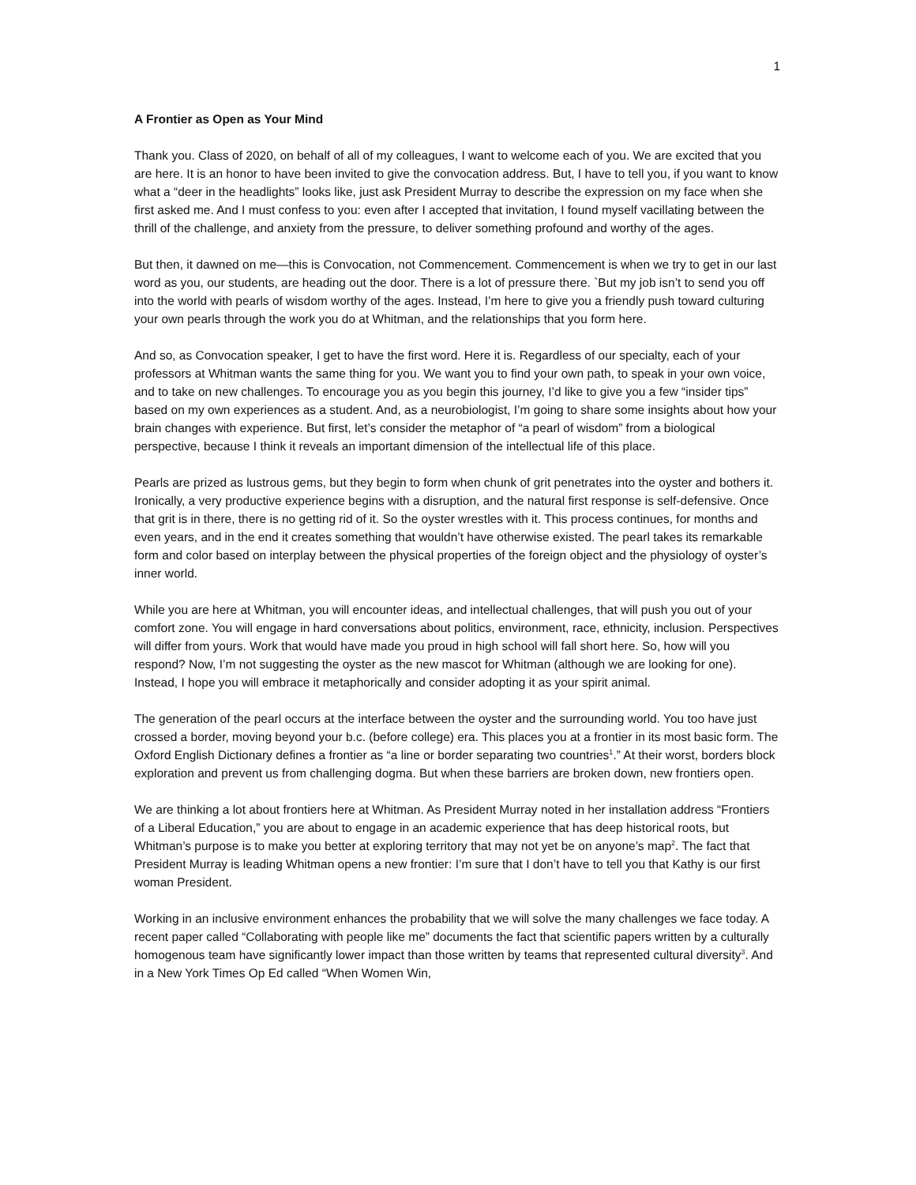1
A Frontier as Open as Your Mind
Thank you. Class of 2020, on behalf of all of my colleagues, I want to welcome each of you. We are excited that you are here. It is an honor to have been invited to give the convocation address. But, I have to tell you, if you want to know what a “deer in the headlights” looks like, just ask President Murray to describe the expression on my face when she first asked me. And I must confess to you: even after I accepted that invitation, I found myself vacillating between the thrill of the challenge, and anxiety from the pressure, to deliver something profound and worthy of the ages.
But then, it dawned on me—this is Convocation, not Commencement. Commencement is when we try to get in our last word as you, our students, are heading out the door. There is a lot of pressure there. `But my job isn’t to send you off into the world with pearls of wisdom worthy of the ages. Instead, I’m here to give you a friendly push toward culturing your own pearls through the work you do at Whitman, and the relationships that you form here.
And so, as Convocation speaker, I get to have the first word. Here it is. Regardless of our specialty, each of your professors at Whitman wants the same thing for you. We want you to find your own path, to speak in your own voice, and to take on new challenges. To encourage you as you begin this journey, I’d like to give you a few “insider tips” based on my own experiences as a student. And, as a neurobiologist, I’m going to share some insights about how your brain changes with experience. But first, let’s consider the metaphor of “a pearl of wisdom” from a biological perspective, because I think it reveals an important dimension of the intellectual life of this place.
Pearls are prized as lustrous gems, but they begin to form when chunk of grit penetrates into the oyster and bothers it. Ironically, a very productive experience begins with a disruption, and the natural first response is self-defensive. Once that grit is in there, there is no getting rid of it. So the oyster wrestles with it. This process continues, for months and even years, and in the end it creates something that wouldn’t have otherwise existed. The pearl takes its remarkable form and color based on interplay between the physical properties of the foreign object and the physiology of oyster’s inner world.
While you are here at Whitman, you will encounter ideas, and intellectual challenges, that will push you out of your comfort zone. You will engage in hard conversations about politics, environment, race, ethnicity, inclusion. Perspectives will differ from yours. Work that would have made you proud in high school will fall short here. So, how will you respond? Now, I’m not suggesting the oyster as the new mascot for Whitman (although we are looking for one). Instead, I hope you will embrace it metaphorically and consider adopting it as your spirit animal.
The generation of the pearl occurs at the interface between the oyster and the surrounding world. You too have just crossed a border, moving beyond your b.c. (before college) era. This places you at a frontier in its most basic form. The Oxford English Dictionary defines a frontier as “a line or border separating two countries<sup>1</sup>.” At their worst, borders block exploration and prevent us from challenging dogma. But when these barriers are broken down, new frontiers open.
We are thinking a lot about frontiers here at Whitman. As President Murray noted in her installation address “Frontiers of a Liberal Education,” you are about to engage in an academic experience that has deep historical roots, but Whitman’s purpose is to make you better at exploring territory that may not yet be on anyone’s map<sup>2</sup>. The fact that President Murray is leading Whitman opens a new frontier: I’m sure that I don’t have to tell you that Kathy is our first woman President.
Working in an inclusive environment enhances the probability that we will solve the many challenges we face today. A recent paper called “Collaborating with people like me” documents the fact that scientific papers written by a culturally homogenous team have significantly lower impact than those written by teams that represented cultural diversity<sup>3</sup>. And in a New York Times Op Ed called “When Women Win,